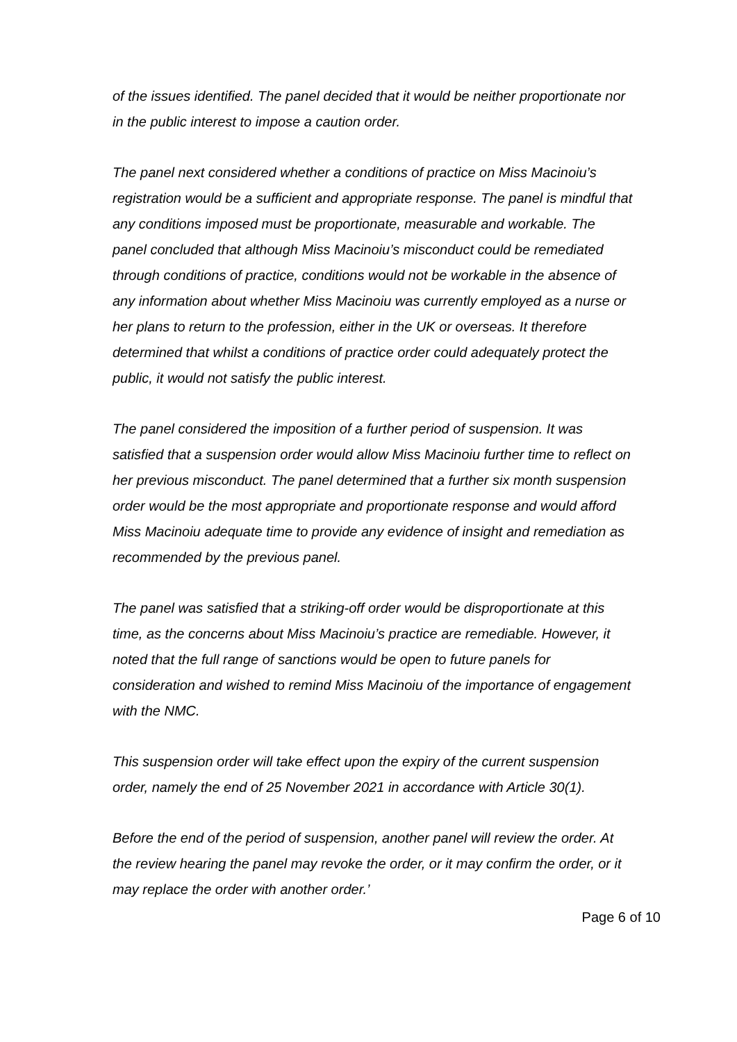of the issues identified. The panel decided that it would be neither proportionate nor in the public interest to impose a caution order.
The panel next considered whether a conditions of practice on Miss Macinoiu’s registration would be a sufficient and appropriate response. The panel is mindful that any conditions imposed must be proportionate, measurable and workable. The panel concluded that although Miss Macinoiu’s misconduct could be remediated through conditions of practice, conditions would not be workable in the absence of any information about whether Miss Macinoiu was currently employed as a nurse or her plans to return to the profession, either in the UK or overseas. It therefore determined that whilst a conditions of practice order could adequately protect the public, it would not satisfy the public interest.
The panel considered the imposition of a further period of suspension. It was satisfied that a suspension order would allow Miss Macinoiu further time to reflect on her previous misconduct. The panel determined that a further six month suspension order would be the most appropriate and proportionate response and would afford Miss Macinoiu adequate time to provide any evidence of insight and remediation as recommended by the previous panel.
The panel was satisfied that a striking-off order would be disproportionate at this time, as the concerns about Miss Macinoiu’s practice are remediable. However, it noted that the full range of sanctions would be open to future panels for consideration and wished to remind Miss Macinoiu of the importance of engagement with the NMC.
This suspension order will take effect upon the expiry of the current suspension order, namely the end of 25 November 2021 in accordance with Article 30(1).
Before the end of the period of suspension, another panel will review the order. At the review hearing the panel may revoke the order, or it may confirm the order, or it may replace the order with another order.’
Page 6 of 10